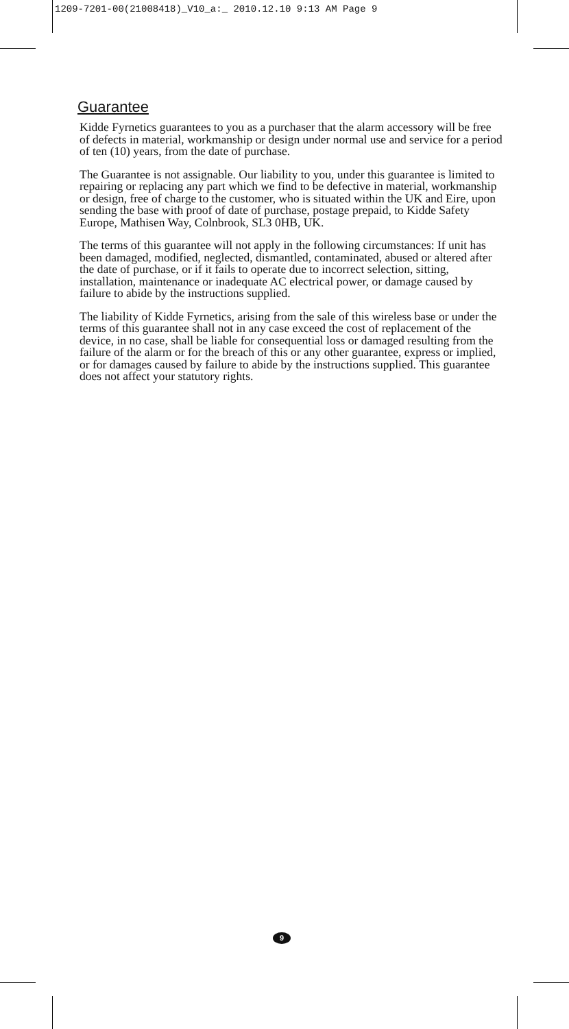1209-7201-00(21008418)_V10_a:_ 2010.12.10 9:13 AM Page 9
Guarantee
Kidde Fyrnetics guarantees to you as a purchaser that the alarm accessory will be free of defects in material, workmanship or design under normal use and service for a period of ten (10) years, from the date of purchase.
The Guarantee is not assignable. Our liability to you, under this guarantee is limited to repairing or replacing any part which we find to be defective in material, workmanship or design, free of charge to the customer, who is situated within the UK and Eire, upon sending the base with proof of date of purchase, postage prepaid, to Kidde Safety Europe, Mathisen Way, Colnbrook, SL3 0HB, UK.
The terms of this guarantee will not apply in the following circumstances: If unit has been damaged, modified, neglected, dismantled, contaminated, abused or altered after the date of purchase, or if it fails to operate due to incorrect selection, sitting, installation, maintenance or inadequate AC electrical power, or damage caused by failure to abide by the instructions supplied.
The liability of Kidde Fyrnetics, arising from the sale of this wireless base or under the terms of this guarantee shall not in any case exceed the cost of replacement of the device, in no case, shall be liable for consequential loss or damaged resulting from the failure of the alarm or for the breach of this or any other guarantee, express or implied, or for damages caused by failure to abide by the instructions supplied. This guarantee does not affect your statutory rights.
9